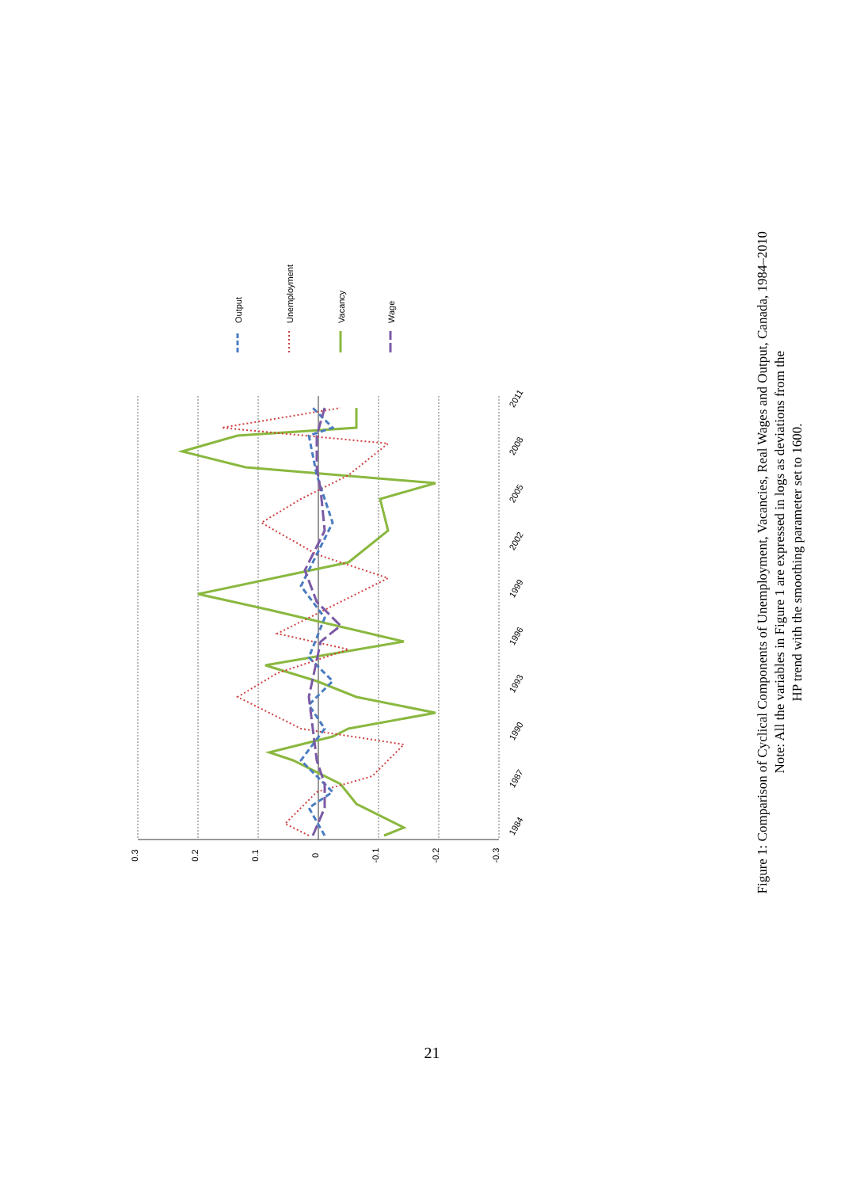0.3
0.2
0.1
0
-0.1
-0.2
-0.3
1984
1987
1990
1993
1996
1999
2002
2005
2008
2011
Output
Unemployment
Vacancy
Wage
Figure 1: Comparison of Cyclical Components of Unemployment, Vacancies, Real Wages and Output, Canada, 1984–2010
Note: All the variables in Figure 1 are expressed in logs as deviations from the
HP trend with the smoothing parameter set to 1600.
21